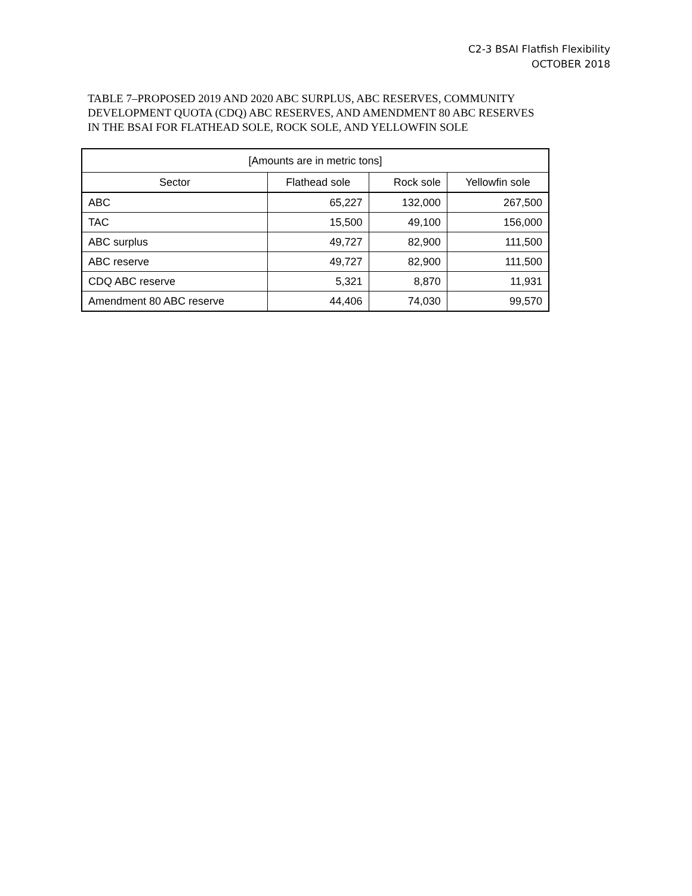C2-3 BSAI Flatfish Flexibility
OCTOBER 2018
TABLE 7–PROPOSED 2019 AND 2020 ABC SURPLUS, ABC RESERVES, COMMUNITY DEVELOPMENT QUOTA (CDQ) ABC RESERVES, AND AMENDMENT 80 ABC RESERVES IN THE BSAI FOR FLATHEAD SOLE, ROCK SOLE, AND YELLOWFIN SOLE
| [Amounts are in metric tons] | | | |
| --- | --- | --- | --- |
| Sector | Flathead sole | Rock sole | Yellowfin sole |
| ABC | 65,227 | 132,000 | 267,500 |
| TAC | 15,500 | 49,100 | 156,000 |
| ABC surplus | 49,727 | 82,900 | 111,500 |
| ABC reserve | 49,727 | 82,900 | 111,500 |
| CDQ ABC reserve | 5,321 | 8,870 | 11,931 |
| Amendment 80 ABC reserve | 44,406 | 74,030 | 99,570 |